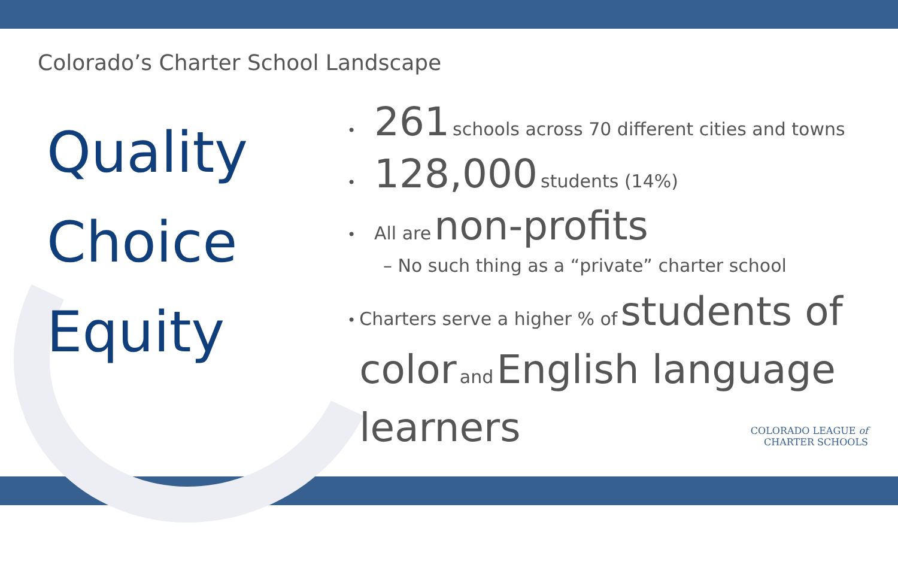Colorado’s Charter School Landscape
Quality
Choice
Equity
• 261 schools across 70 different cities and towns
• 128,000 students (14%)
• All are non-profits
– No such thing as a “private” charter school
• Charters serve a higher % of students of color and English language learners
COLORADO LEAGUE of
CHARTER SCHOOLS